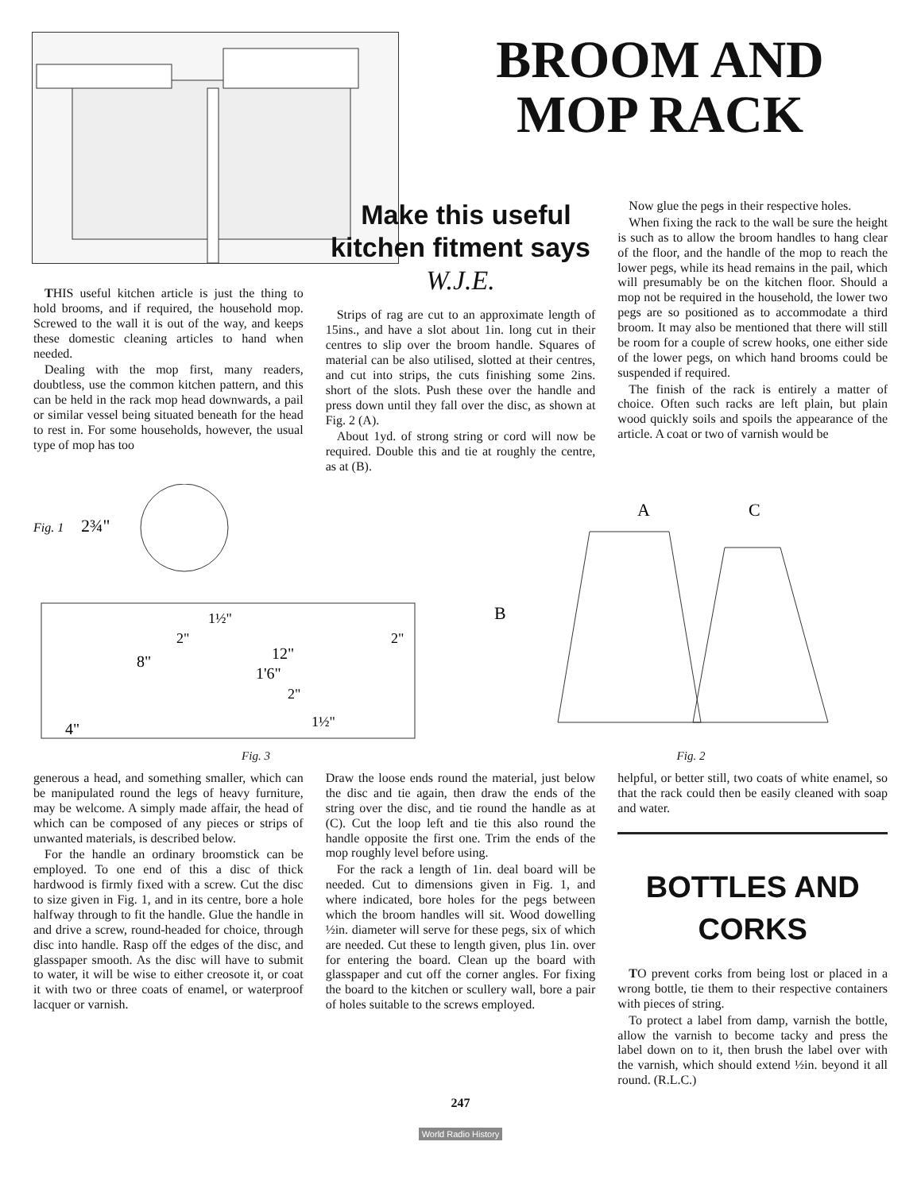BROOM AND MOP RACK
THIS useful kitchen article is just the thing to hold brooms, and if required, the household mop. Screwed to the wall it is out of the way, and keeps these domestic cleaning articles to hand when needed.
Dealing with the mop first, many readers, doubtless, use the common kitchen pattern, and this can be held in the rack mop head downwards, a pail or similar vessel being situated beneath for the head to rest in. For some households, however, the usual type of mop has too
Make this useful kitchen fitment says W.J.E.
Strips of rag are cut to an approximate length of 15ins., and have a slot about 1in. long cut in their centres to slip over the broom handle. Squares of material can be also utilised, slotted at their centres, and cut into strips, the cuts finishing some 2ins. short of the slots. Push these over the handle and press down until they fall over the disc, as shown at Fig. 2 (A).
About 1yd. of strong string or cord will now be required. Double this and tie at roughly the centre, as at (B).
Now glue the pegs in their respective holes.
When fixing the rack to the wall be sure the height is such as to allow the broom handles to hang clear of the floor, and the handle of the mop to reach the lower pegs, while its head remains in the pail, which will presumably be on the kitchen floor. Should a mop not be required in the household, the lower two pegs are so positioned as to accommodate a third broom. It may also be mentioned that there will still be room for a couple of screw hooks, one either side of the lower pegs, on which hand brooms could be suspended if required.
The finish of the rack is entirely a matter of choice. Often such racks are left plain, but plain wood quickly soils and spoils the appearance of the article. A coat or two of varnish would be
Fig. 1
2¾"
12"
1'6"
8"
4"
1½"
2"
2"
2"
1½"
Fig. 3
B
A
C
Fig. 2
generous a head, and something smaller, which can be manipulated round the legs of heavy furniture, may be welcome. A simply made affair, the head of which can be composed of any pieces or strips of unwanted materials, is described below.
For the handle an ordinary broomstick can be employed. To one end of this a disc of thick hardwood is firmly fixed with a screw. Cut the disc to size given in Fig. 1, and in its centre, bore a hole halfway through to fit the handle. Glue the handle in and drive a screw, round-headed for choice, through disc into handle. Rasp off the edges of the disc, and glasspaper smooth. As the disc will have to submit to water, it will be wise to either creosote it, or coat it with two or three coats of enamel, or waterproof lacquer or varnish.
Draw the loose ends round the material, just below the disc and tie again, then draw the ends of the string over the disc, and tie round the handle as at (C). Cut the loop left and tie this also round the handle opposite the first one. Trim the ends of the mop roughly level before using.
For the rack a length of 1in. deal board will be needed. Cut to dimensions given in Fig. 1, and where indicated, bore holes for the pegs between which the broom handles will sit. Wood dowelling ½in. diameter will serve for these pegs, six of which are needed. Cut these to length given, plus 1in. over for entering the board. Clean up the board with glasspaper and cut off the corner angles. For fixing the board to the kitchen or scullery wall, bore a pair of holes suitable to the screws employed.
helpful, or better still, two coats of white enamel, so that the rack could then be easily cleaned with soap and water.
BOTTLES AND CORKS
TO prevent corks from being lost or placed in a wrong bottle, tie them to their respective containers with pieces of string.
To protect a label from damp, varnish the bottle, allow the varnish to become tacky and press the label down on to it, then brush the label over with the varnish, which should extend ½in. beyond it all round. (R.L.C.)
247
World Radio History